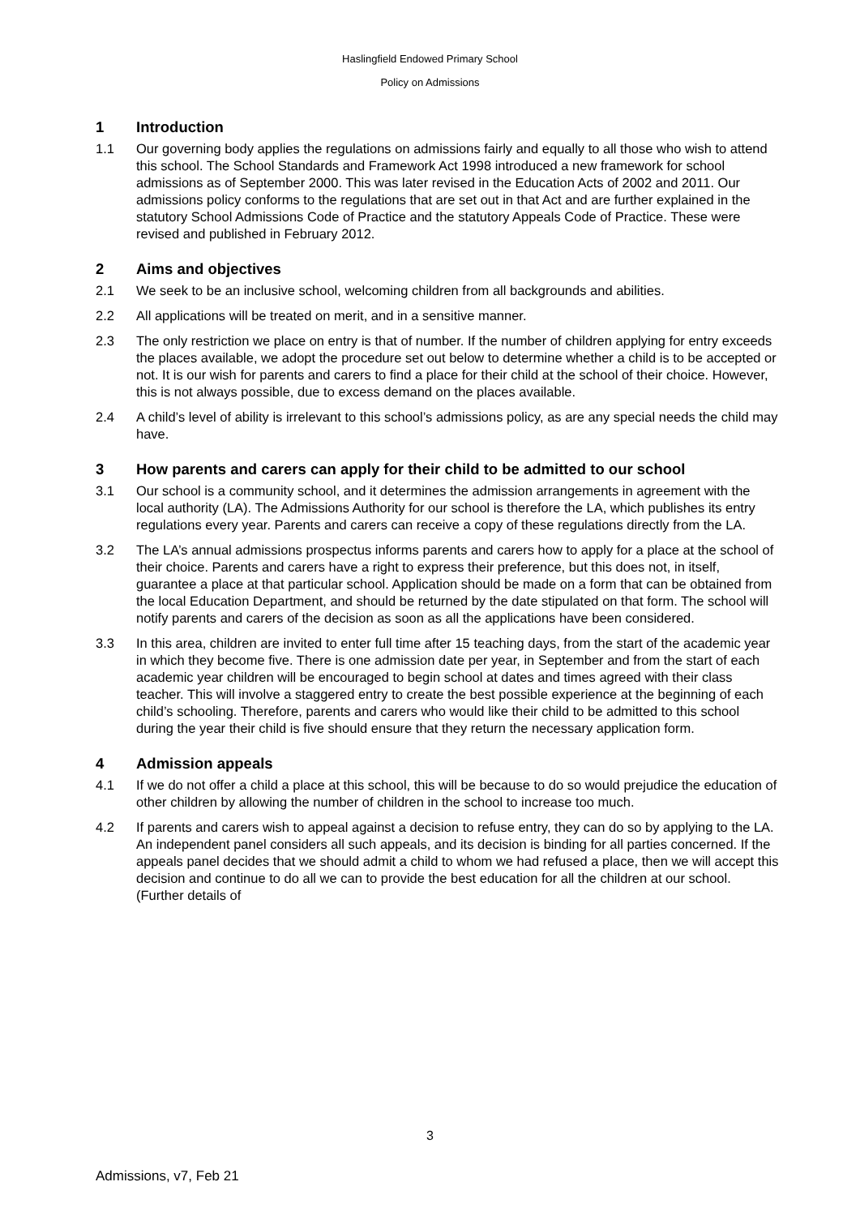Haslingfield Endowed Primary School
Policy on Admissions
1 Introduction
1.1 Our governing body applies the regulations on admissions fairly and equally to all those who wish to attend this school. The School Standards and Framework Act 1998 introduced a new framework for school admissions as of September 2000. This was later revised in the Education Acts of 2002 and 2011. Our admissions policy conforms to the regulations that are set out in that Act and are further explained in the statutory School Admissions Code of Practice and the statutory Appeals Code of Practice. These were revised and published in February 2012.
2 Aims and objectives
2.1 We seek to be an inclusive school, welcoming children from all backgrounds and abilities.
2.2 All applications will be treated on merit, and in a sensitive manner.
2.3 The only restriction we place on entry is that of number. If the number of children applying for entry exceeds the places available, we adopt the procedure set out below to determine whether a child is to be accepted or not. It is our wish for parents and carers to find a place for their child at the school of their choice. However, this is not always possible, due to excess demand on the places available.
2.4 A child’s level of ability is irrelevant to this school’s admissions policy, as are any special needs the child may have.
3 How parents and carers can apply for their child to be admitted to our school
3.1 Our school is a community school, and it determines the admission arrangements in agreement with the local authority (LA). The Admissions Authority for our school is therefore the LA, which publishes its entry regulations every year. Parents and carers can receive a copy of these regulations directly from the LA.
3.2 The LA’s annual admissions prospectus informs parents and carers how to apply for a place at the school of their choice. Parents and carers have a right to express their preference, but this does not, in itself, guarantee a place at that particular school. Application should be made on a form that can be obtained from the local Education Department, and should be returned by the date stipulated on that form. The school will notify parents and carers of the decision as soon as all the applications have been considered.
3.3 In this area, children are invited to enter full time after 15 teaching days, from the start of the academic year in which they become five. There is one admission date per year, in September and from the start of each academic year children will be encouraged to begin school at dates and times agreed with their class teacher. This will involve a staggered entry to create the best possible experience at the beginning of each child’s schooling. Therefore, parents and carers who would like their child to be admitted to this school during the year their child is five should ensure that they return the necessary application form.
4 Admission appeals
4.1 If we do not offer a child a place at this school, this will be because to do so would prejudice the education of other children by allowing the number of children in the school to increase too much.
4.2 If parents and carers wish to appeal against a decision to refuse entry, they can do so by applying to the LA. An independent panel considers all such appeals, and its decision is binding for all parties concerned. If the appeals panel decides that we should admit a child to whom we had refused a place, then we will accept this decision and continue to do all we can to provide the best education for all the children at our school. (Further details of
3
Admissions, v7, Feb 21